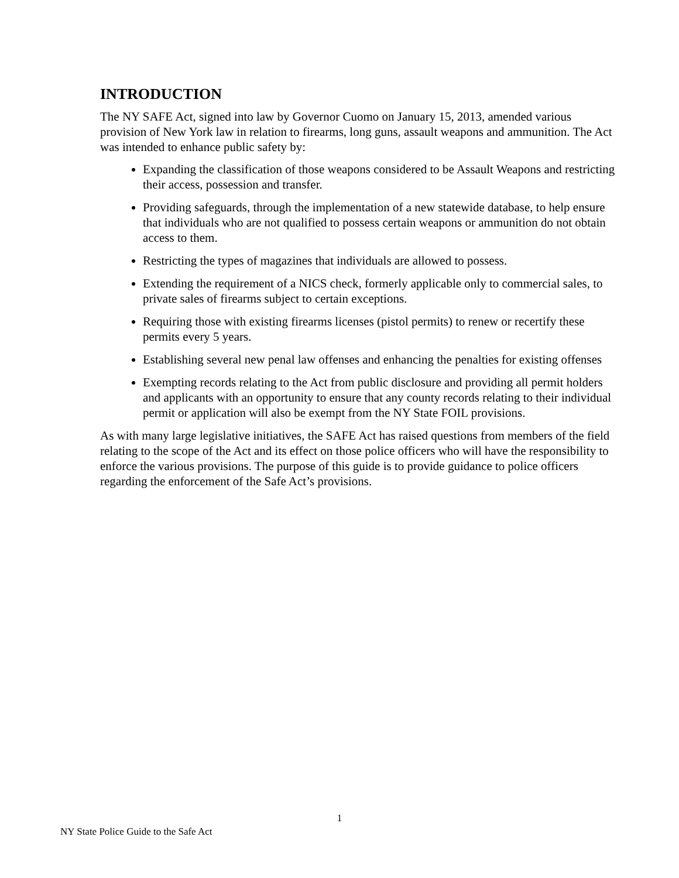INTRODUCTION
The NY SAFE Act, signed into law by Governor Cuomo on January 15, 2013, amended various provision of New York law in relation to firearms, long guns, assault weapons and ammunition. The Act was intended to enhance public safety by:
Expanding the classification of those weapons considered to be Assault Weapons and restricting their access, possession and transfer.
Providing safeguards, through the implementation of a new statewide database, to help ensure that individuals who are not qualified to possess certain weapons or ammunition do not obtain access to them.
Restricting the types of magazines that individuals are allowed to possess.
Extending the requirement of a NICS check, formerly applicable only to commercial sales, to private sales of firearms subject to certain exceptions.
Requiring those with existing firearms licenses (pistol permits) to renew or recertify these permits every 5 years.
Establishing several new penal law offenses and enhancing the penalties for existing offenses
Exempting records relating to the Act from public disclosure and providing all permit holders and applicants with an opportunity to ensure that any county records relating to their individual permit or application will also be exempt from the NY State FOIL provisions.
As with many large legislative initiatives, the SAFE Act has raised questions from members of the field relating to the scope of the Act and its effect on those police officers who will have the responsibility to enforce the various provisions. The purpose of this guide is to provide guidance to police officers regarding the enforcement of the Safe Act’s provisions.
1
NY State Police Guide to the Safe Act